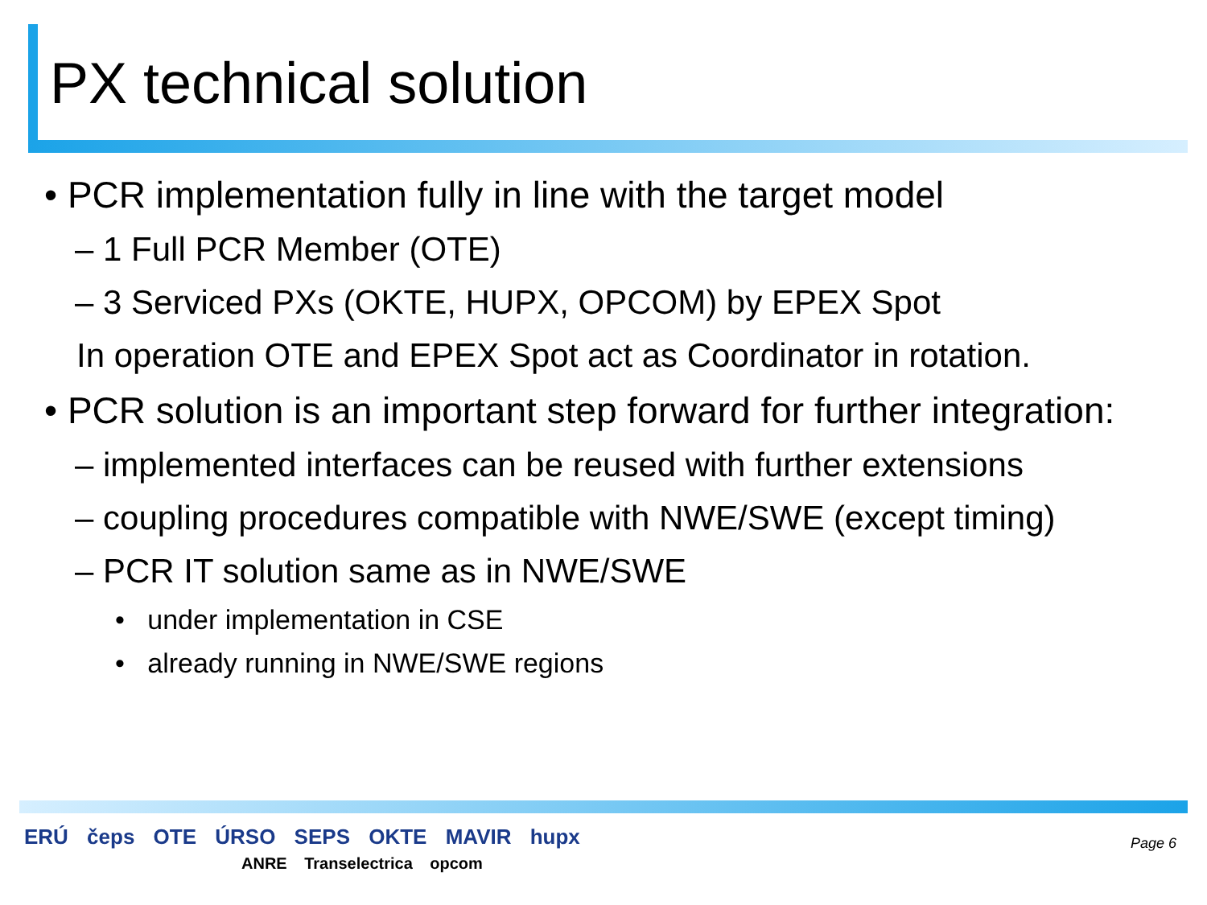PX technical solution
• PCR implementation fully in line with the target model
– 1 Full PCR Member (OTE)
– 3 Serviced PXs (OKTE, HUPX, OPCOM) by EPEX Spot
In operation OTE and EPEX Spot act as Coordinator in rotation.
• PCR solution is an important step forward for further integration:
– implemented interfaces can be reused with further extensions
– coupling procedures compatible with NWE/SWE (except timing)
– PCR IT solution same as in NWE/SWE
• under implementation in CSE
• already running in NWE/SWE regions
ERÚ čeps OTE ÚRSO SEPS OKTE MAVIR hupx
ANRE Transelectrica opcom
Page 6